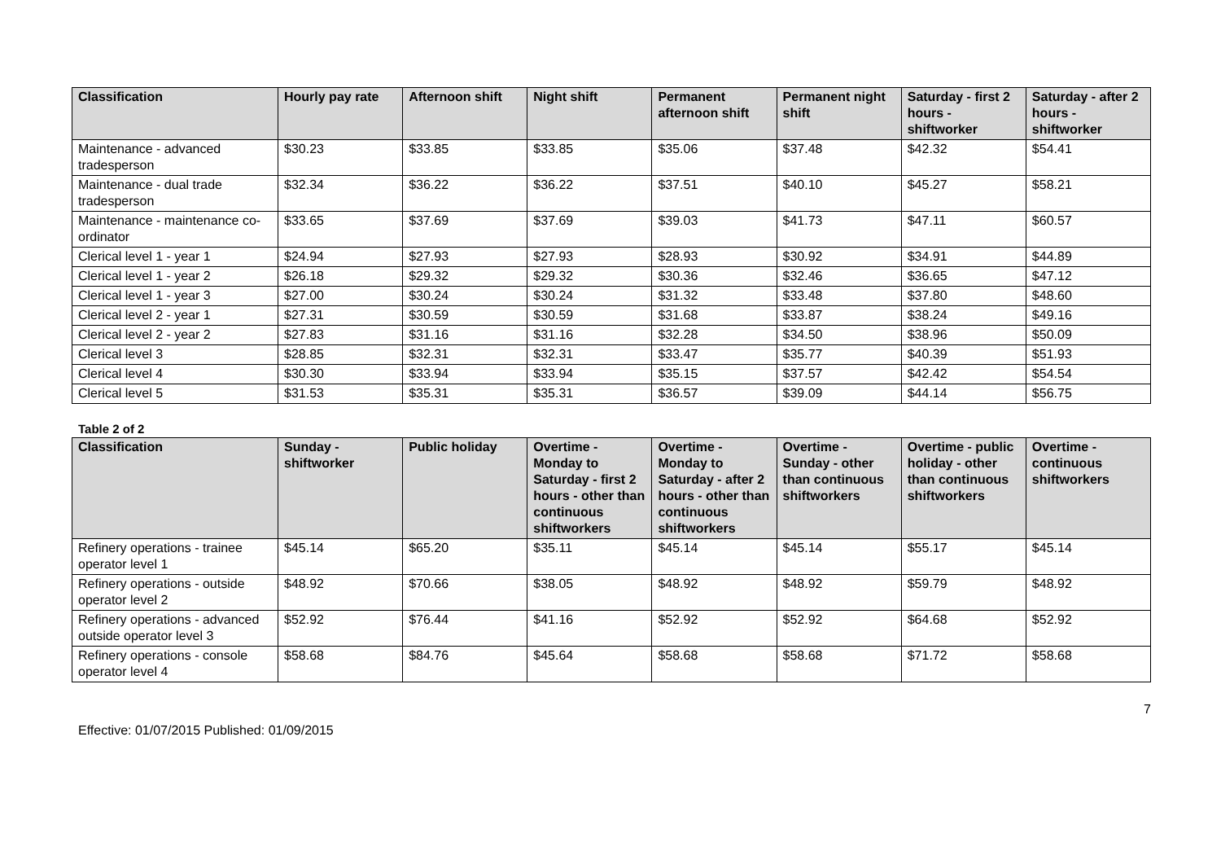| Classification | Hourly pay rate | Afternoon shift | Night shift | Permanent afternoon shift | Permanent night shift | Saturday - first 2 hours - shiftworker | Saturday - after 2 hours - shiftworker |
| --- | --- | --- | --- | --- | --- | --- | --- |
| Maintenance - advanced tradesperson | $30.23 | $33.85 | $33.85 | $35.06 | $37.48 | $42.32 | $54.41 |
| Maintenance - dual trade tradesperson | $32.34 | $36.22 | $36.22 | $37.51 | $40.10 | $45.27 | $58.21 |
| Maintenance - maintenance co-ordinator | $33.65 | $37.69 | $37.69 | $39.03 | $41.73 | $47.11 | $60.57 |
| Clerical level 1 - year 1 | $24.94 | $27.93 | $27.93 | $28.93 | $30.92 | $34.91 | $44.89 |
| Clerical level 1 - year 2 | $26.18 | $29.32 | $29.32 | $30.36 | $32.46 | $36.65 | $47.12 |
| Clerical level 1 - year 3 | $27.00 | $30.24 | $30.24 | $31.32 | $33.48 | $37.80 | $48.60 |
| Clerical level 2 - year 1 | $27.31 | $30.59 | $30.59 | $31.68 | $33.87 | $38.24 | $49.16 |
| Clerical level 2 - year 2 | $27.83 | $31.16 | $31.16 | $32.28 | $34.50 | $38.96 | $50.09 |
| Clerical level 3 | $28.85 | $32.31 | $32.31 | $33.47 | $35.77 | $40.39 | $51.93 |
| Clerical level 4 | $30.30 | $33.94 | $33.94 | $35.15 | $37.57 | $42.42 | $54.54 |
| Clerical level 5 | $31.53 | $35.31 | $35.31 | $36.57 | $39.09 | $44.14 | $56.75 |
Table 2 of 2
| Classification | Sunday - shiftworker | Public holiday | Overtime - Monday to Saturday - first 2 hours - other than continuous shiftworkers | Overtime - Monday to Saturday - after 2 hours - other than continuous shiftworkers | Overtime - Sunday - other than continuous shiftworkers | Overtime - public holiday - other than continuous shiftworkers | Overtime - continuous shiftworkers |
| --- | --- | --- | --- | --- | --- | --- | --- |
| Refinery operations - trainee operator level 1 | $45.14 | $65.20 | $35.11 | $45.14 | $45.14 | $55.17 | $45.14 |
| Refinery operations - outside operator level 2 | $48.92 | $70.66 | $38.05 | $48.92 | $48.92 | $59.79 | $48.92 |
| Refinery operations - advanced outside operator level 3 | $52.92 | $76.44 | $41.16 | $52.92 | $52.92 | $64.68 | $52.92 |
| Refinery operations - console operator level 4 | $58.68 | $84.76 | $45.64 | $58.68 | $58.68 | $71.72 | $58.68 |
7
Effective: 01/07/2015 Published: 01/09/2015